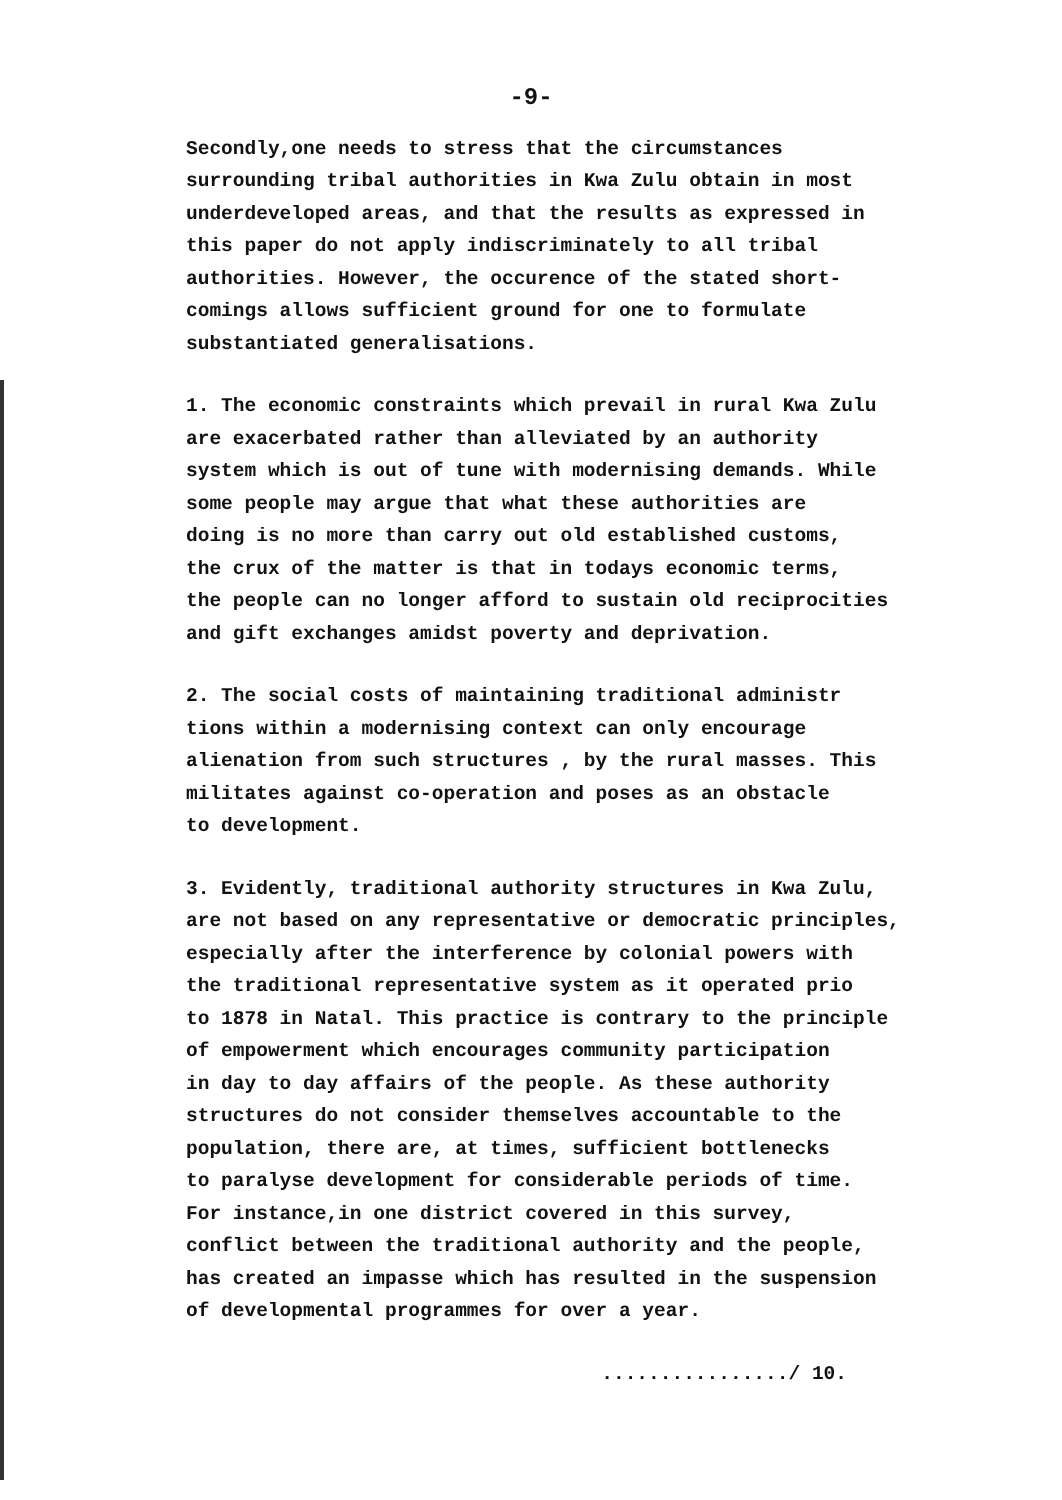-9-
Secondly,one needs to stress that the circumstances surrounding tribal authorities in Kwa Zulu obtain in most underdeveloped areas, and that the results as expressed in this paper do not apply indiscriminately to all tribal authorities. However, the occurence of the stated short- comings allows sufficient ground for one to formulate substantiated generalisations.
1. The economic constraints which prevail in rural Kwa Zulu are exacerbated rather than alleviated by an authority system which is out of tune with modernising demands. While some people may argue that what these authorities are doing is no more than carry out old established customs, the crux of the matter is that in todays economic terms, the people can no longer afford to sustain old reciprocities and gift exchanges amidst poverty and deprivation.
2. The social costs of maintaining traditional administr tions within a modernising context can only encourage alienation from such structures , by the rural masses. This militates against co-operation and poses as an obstacle to development.
3. Evidently, traditional authority structures in Kwa Zulu, are not based on any representative or democratic principles, especially after the interference by colonial powers with the traditional representative system as it operated prio to 1878 in Natal. This practice is contrary to the principle of empowerment which encourages community participation in day to day affairs of the people. As these authority structures do not consider themselves accountable to the population, there are, at times, sufficient bottlenecks to paralyse development for considerable periods of time. For instance,in one district covered in this survey, conflict between the traditional authority and the people, has created an impasse which has resulted in the suspension of developmental programmes for over a year.
................/ 10.